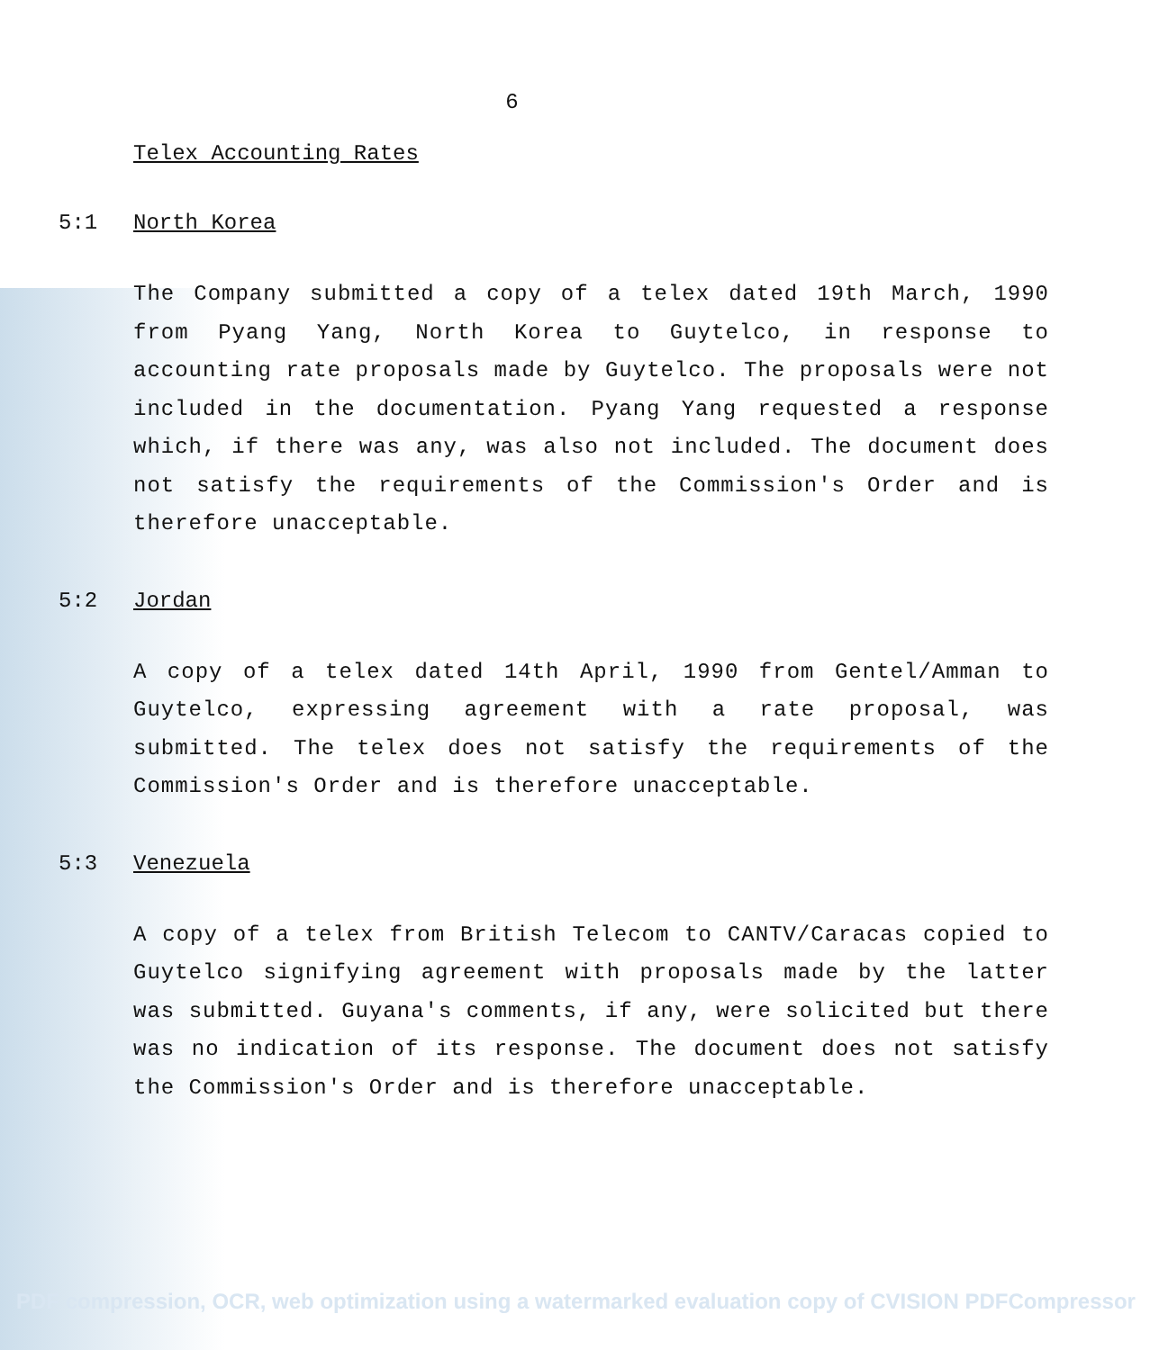6
Telex Accounting Rates
5:1 North Korea
The Company submitted a copy of a telex dated 19th March, 1990 from Pyang Yang, North Korea to Guytelco, in response to accounting rate proposals made by Guytelco. The proposals were not included in the documentation. Pyang Yang requested a response which, if there was any, was also not included. The document does not satisfy the requirements of the Commission's Order and is therefore unacceptable.
5:2 Jordan
A copy of a telex dated 14th April, 1990 from Gentel/Amman to Guytelco, expressing agreement with a rate proposal, was submitted. The telex does not satisfy the requirements of the Commission's Order and is therefore unacceptable.
5:3 Venezuela
A copy of a telex from British Telecom to CANTV/Caracas copied to Guytelco signifying agreement with proposals made by the latter was submitted. Guyana's comments, if any, were solicited but there was no indication of its response. The document does not satisfy the Commission's Order and is therefore unacceptable.
PDF compression, OCR, web optimization using a watermarked evaluation copy of CVISION PDFCompressor